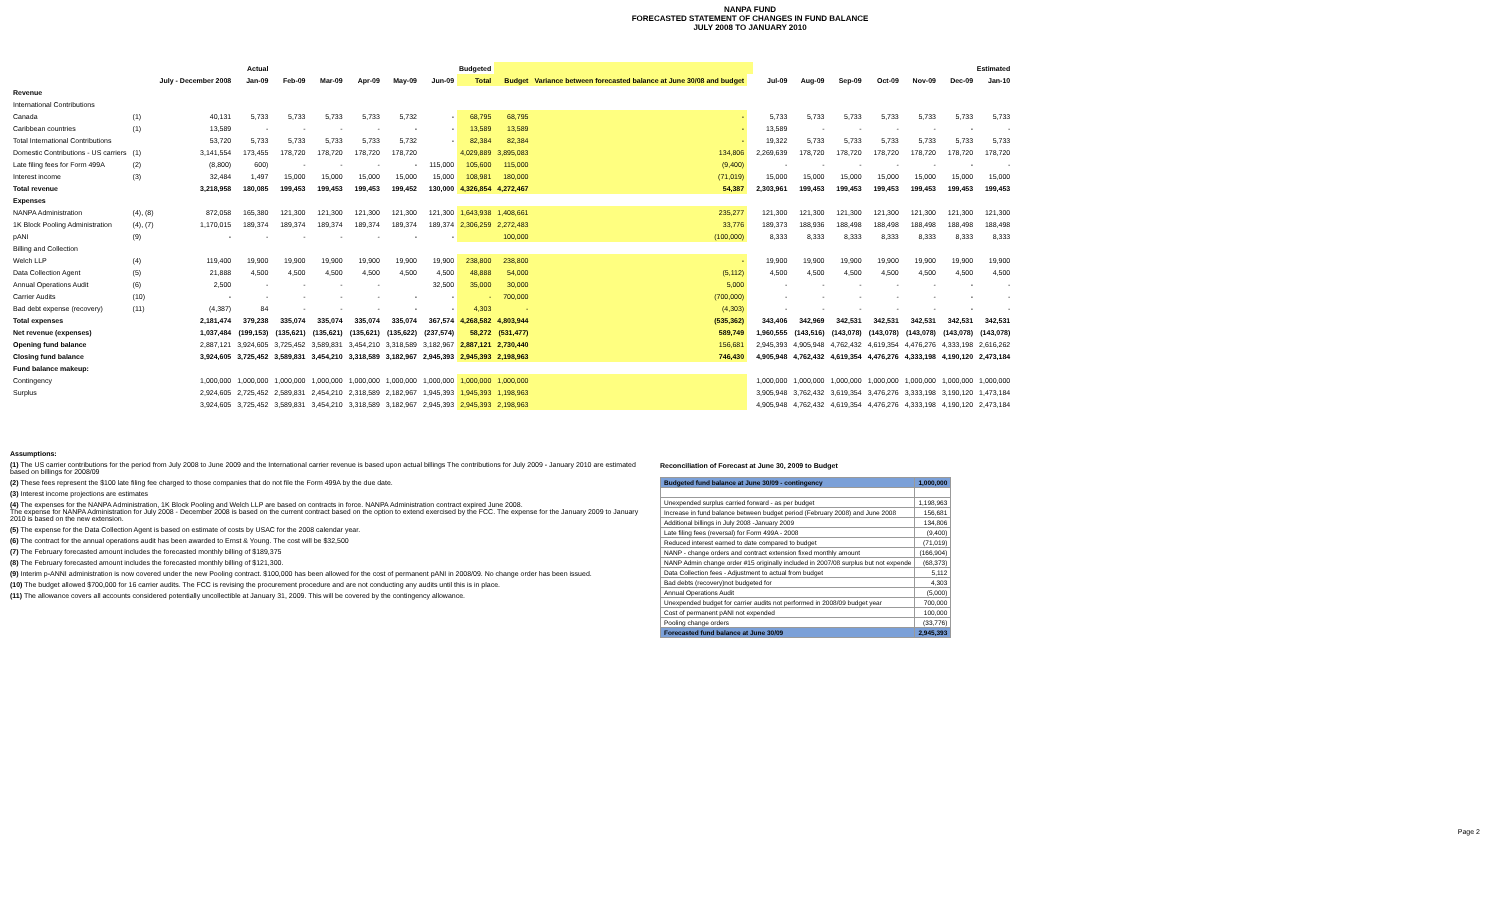NANPA FUND
FORECASTED STATEMENT OF CHANGES IN FUND BALANCE
JULY 2008 TO JANUARY 2010
| | | Actual | | Budgeted | | | | | | | | | | Estimated | | | | | |
| --- | --- | --- | --- | --- | --- | --- | --- | --- | --- | --- | --- | --- | --- | --- | --- | --- | --- | --- | --- |
| | | July - December 2008 | Jan-09 | Feb-09 | Mar-09 | Apr-09 | May-09 | Jun-09 | Total | Budget | Variance between forecasted balance at June 30/08 and budget | | Jul-09 | Aug-09 | Sep-09 | Oct-09 | Nov-09 | Dec-09 | Jan-10 |
| Revenue | | | | | | | | | | | | | | | | | | | |
| International Contributions | | | | | | | | | | | | | | | | | | | |
| Canada | (1) | 40,131 | 5,733 | 5,733 | 5,733 | 5,733 | 5,732 | - | 68,795 | 68,795 | - | | 5,733 | 5,733 | 5,733 | 5,733 | 5,733 | 5,733 | 5,733 |
| Caribbean countries | (1) | 13,589 | - | - | - | - | - | - | 13,589 | 13,589 | - | | 13,589 | - | - | - | - | - | - |
| Total International Contributions | | 53,720 | 5,733 | 5,733 | 5,733 | 5,733 | 5,732 | - | 82,384 | 82,384 | - | | 19,322 | 5,733 | 5,733 | 5,733 | 5,733 | 5,733 | 5,733 |
| Domestic Contributions - US carriers | (1) | 3,141,554 | 173,455 | 178,720 | 178,720 | 178,720 | 178,720 | | 4,029,889 | 3,895,083 | 134,806 | | 2,269,639 | 178,720 | 178,720 | 178,720 | 178,720 | 178,720 | 178,720 |
| Late filing fees for Form 499A | (2) | (8,800) | 600) | - | - | - | - | 115,000 | 105,600 | 115,000 | (9,400) | | - | - | - | - | - | - | - |
| Interest income | (3) | 32,484 | 1,497 | 15,000 | 15,000 | 15,000 | 15,000 | 15,000 | 108,981 | 180,000 | (71,019) | | 15,000 | 15,000 | 15,000 | 15,000 | 15,000 | 15,000 | 15,000 |
| Total revenue | | 3,218,958 | 180,085 | 199,453 | 199,453 | 199,453 | 199,452 | 130,000 | 4,326,854 | 4,272,467 | 54,387 | | 2,303,961 | 199,453 | 199,453 | 199,453 | 199,453 | 199,453 | 199,453 |
| Expenses | | | | | | | | | | | | | | | | | | | |
| NANPA Administration | (4), (8) | 872,058 | 165,380 | 121,300 | 121,300 | 121,300 | 121,300 | 121,300 | 1,643,938 | 1,408,661 | 235,277 | | 121,300 | 121,300 | 121,300 | 121,300 | 121,300 | 121,300 | 121,300 |
| 1K Block Pooling Administration | (4), (7) | 1,170,015 | 189,374 | 189,374 | 189,374 | 189,374 | 189,374 | 189,374 | 2,306,259 | 2,272,483 | 33,776 | | 189,373 | 188,936 | 188,498 | 188,498 | 188,498 | 188,498 | 188,498 |
| pANI | (9) | - | - | - | - | - | - | - | | 100,000 | (100,000) | | 8,333 | 8,333 | 8,333 | 8,333 | 8,333 | 8,333 | 8,333 |
| Billing and Collection | | | | | | | | | | | | | | | | | | | |
| Welch LLP | (4) | 119,400 | 19,900 | 19,900 | 19,900 | 19,900 | 19,900 | 19,900 | 238,800 | 238,800 | - | | 19,900 | 19,900 | 19,900 | 19,900 | 19,900 | 19,900 | 19,900 |
| Data Collection Agent | (5) | 21,888 | 4,500 | 4,500 | 4,500 | 4,500 | 4,500 | 4,500 | 48,888 | 54,000 | (5,112) | | 4,500 | 4,500 | 4,500 | 4,500 | 4,500 | 4,500 | 4,500 |
| Annual Operations Audit | (6) | 2,500 | - | - | - | - | | 32,500 | 35,000 | 30,000 | 5,000 | | - | - | - | - | - | - | - |
| Carrier Audits | (10) | - | - | - | - | - | - | - | - | 700,000 | (700,000) | | - | - | - | - | - | - | - |
| Bad debt expense (recovery) | (11) | (4,387) | 84 | - | - | - | - | - | 4,303 | - | (4,303) | | - | - | - | - | - | - | - |
| Total expenses | | 2,181,474 | 379,238 | 335,074 | 335,074 | 335,074 | 335,074 | 367,574 | 4,268,582 | 4,803,944 | (535,362) | | 343,406 | 342,969 | 342,531 | 342,531 | 342,531 | 342,531 | 342,531 |
| Net revenue (expenses) | | 1,037,484 | (199,153) | (135,621) | (135,621) | (135,621) | (135,622) | (237,574) | 58,272 | (531,477) | 589,749 | | 1,960,555 | (143,516) | (143,078) | (143,078) | (143,078) | (143,078) | (143,078) |
| Opening fund balance | | 2,887,121 | 3,924,605 | 3,725,452 | 3,589,831 | 3,454,210 | 3,318,589 | 3,182,967 | 2,887,121 | 2,730,440 | 156,681 | | 2,945,393 | 4,905,948 | 4,762,432 | 4,619,354 | 4,476,276 | 4,333,198 | 2,616,262 |
| Closing fund balance | | 3,924,605 | 3,725,452 | 3,589,831 | 3,454,210 | 3,318,589 | 3,182,967 | 2,945,393 | 2,945,393 | 2,198,963 | 746,430 | | 4,905,948 | 4,762,432 | 4,619,354 | 4,476,276 | 4,333,198 | 4,190,120 | 2,473,184 |
| Fund balance makeup: | | | | | | | | | | | | | | | | | | | |
| Contingency | | 1,000,000 | 1,000,000 | 1,000,000 | 1,000,000 | 1,000,000 | 1,000,000 | 1,000,000 | 1,000,000 | 1,000,000 | | | 1,000,000 | 1,000,000 | 1,000,000 | 1,000,000 | 1,000,000 | 1,000,000 | 1,000,000 |
| Surplus | | 2,924,605 | 2,725,452 | 2,589,831 | 2,454,210 | 2,318,589 | 2,182,967 | 1,945,393 | 1,945,393 | 1,198,963 | | | 3,905,948 | 3,762,432 | 3,619,354 | 3,476,276 | 3,333,198 | 3,190,120 | 1,473,184 |
| | | 3,924,605 | 3,725,452 | 3,589,831 | 3,454,210 | 3,318,589 | 3,182,967 | 2,945,393 | 2,945,393 | 2,198,963 | | | 4,905,948 | 4,762,432 | 4,619,354 | 4,476,276 | 4,333,198 | 4,190,120 | 2,473,184 |
Assumptions:
(1) The US carrier contributions for the period from July 2008 to June 2009 and the International carrier revenue is based upon actual billings The contributions for July 2009 - January 2010 are estimated based on billings for 2008/09
(2) These fees represent the $100 late filing fee charged to those companies that do not file the Form 499A by the due date.
(3) Interest income projections are estimates
(4) The expenses for the NANPA Administration, 1K Block Pooling and Welch LLP are based on contracts in force. NANPA Administration contract expired June 2008.
The expense for NANPA Administration for July 2008 - December 2008 is based on the current contract based on the option to extend exercised by the FCC. The expense for the January 2009 to January 2010 is based on the new extension.
(5) The expense for the Data Collection Agent is based on estimate of costs by USAC for the 2008 calendar year.
(6) The contract for the annual operations audit has been awarded to Ernst & Young. The cost will be $32,500
(7) The February forecasted amount includes the forecasted monthly billing of $189,375
(8) The February forecasted amount includes the forecasted monthly billing of $121,300.
(9) Interim p-ANNI administration is now covered under the new Pooling contract. $100,000 has been allowed for the cost of permanent pANI in 2008/09. No change order has been issued.
(10) The budget allowed $700,000 for 16 carrier audits. The FCC is revising the procurement procedure and are not conducting any audits until this is in place.
(11) The allowance covers all accounts considered potentially uncollectible at January 31, 2009. This will be covered by the contingency allowance.
Reconciliation of Forecast at June 30, 2009 to Budget
| Budgeted fund balance at June 30/09 - contingency | 1,000,000 |
| Unexpended surplus carried forward - as per budget | 1,198,963 |
| Increase in fund balance between budget period (February 2008) and June 2008 | 156,681 |
| Additional billings in July 2008 -January 2009 | 134,806 |
| Late filing fees (reversal) for Form 499A - 2008 | (9,400) |
| Reduced interest earned to date compared to budget | (71,019) |
| NANP - change orders and contract extension fixed monthly amount | (166,904) |
| NANP Admin change order #15 originally included in 2007/08 surplus but not expende | (68,373) |
| Data Collection fees - Adjustment to actual from budget | 5,112 |
| Bad debts (recovery)not budgeted for | 4,303 |
| Annual Operations Audit | (5,000) |
| Unexpended budget for carrier audits not performed in 2008/09 budget year | 700,000 |
| Cost of permanent pANI not expended | 100,000 |
| Pooling change orders | (33,776) |
| Forecasted fund balance at June 30/09 | 2,945,393 |
Page 2